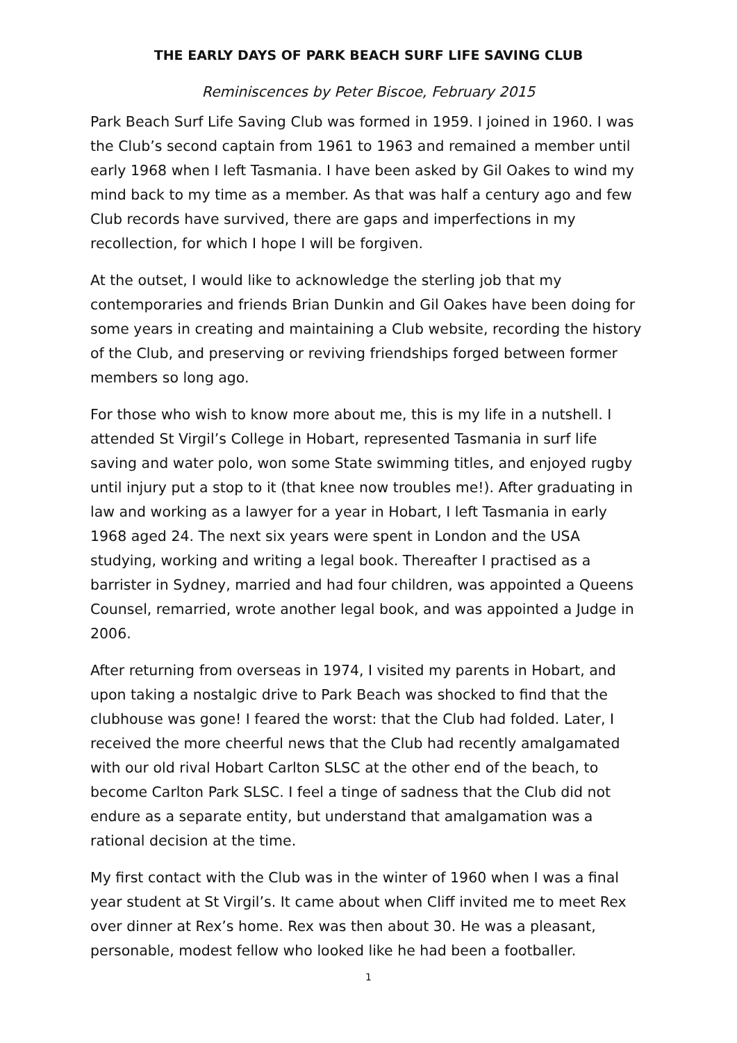THE EARLY DAYS OF PARK BEACH SURF LIFE SAVING CLUB
Reminiscences by Peter Biscoe, February 2015
Park Beach Surf Life Saving Club was formed in 1959. I joined in 1960. I was the Club’s second captain from 1961 to 1963 and remained a member until early 1968 when I left Tasmania. I have been asked by Gil Oakes to wind my mind back to my time as a member. As that was half a century ago and few Club records have survived, there are gaps and imperfections in my recollection, for which I hope I will be forgiven.
At the outset, I would like to acknowledge the sterling job that my contemporaries and friends Brian Dunkin and Gil Oakes have been doing for some years in creating and maintaining a Club website, recording the history of the Club, and preserving or reviving friendships forged between former members so long ago.
For those who wish to know more about me, this is my life in a nutshell. I attended St Virgil’s College in Hobart, represented Tasmania in surf life saving and water polo, won some State swimming titles, and enjoyed rugby until injury put a stop to it (that knee now troubles me!). After graduating in law and working as a lawyer for a year in Hobart, I left Tasmania in early 1968 aged 24. The next six years were spent in London and the USA studying, working and writing a legal book. Thereafter I practised as a barrister in Sydney, married and had four children, was appointed a Queens Counsel, remarried, wrote another legal book, and was appointed a Judge in 2006.
After returning from overseas in 1974, I visited my parents in Hobart, and upon taking a nostalgic drive to Park Beach was shocked to find that the clubhouse was gone! I feared the worst: that the Club had folded. Later, I received the more cheerful news that the Club had recently amalgamated with our old rival Hobart Carlton SLSC at the other end of the beach, to become Carlton Park SLSC. I feel a tinge of sadness that the Club did not endure as a separate entity, but understand that amalgamation was a rational decision at the time.
My first contact with the Club was in the winter of 1960 when I was a final year student at St Virgil’s. It came about when Cliff invited me to meet Rex over dinner at Rex’s home. Rex was then about 30. He was a pleasant, personable, modest fellow who looked like he had been a footballer.
1